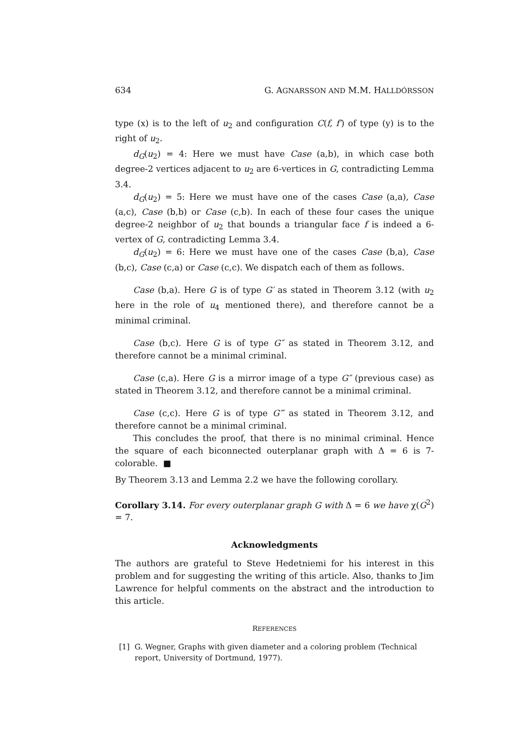634 G. AGNARSSON AND M.M. HALLDÓRSSON
type (x) is to the left of u<sub>2</sub> and configuration C(f, f′) of type (y) is to the right of u<sub>2</sub>.
d<sub>G</sub>(u<sub>2</sub>) = 4: Here we must have Case (a,b), in which case both degree-2 vertices adjacent to u<sub>2</sub> are 6-vertices in G, contradicting Lemma 3.4.
d<sub>G</sub>(u<sub>2</sub>) = 5: Here we must have one of the cases Case (a,a), Case (a,c), Case (b,b) or Case (c,b). In each of these four cases the unique degree-2 neighbor of u<sub>2</sub> that bounds a triangular face f is indeed a 6-vertex of G, contradicting Lemma 3.4.
d<sub>G</sub>(u<sub>2</sub>) = 6: Here we must have one of the cases Case (b,a), Case (b,c), Case (c,a) or Case (c,c). We dispatch each of them as follows.
Case (b,a). Here G is of type G′ as stated in Theorem 3.12 (with u<sub>2</sub> here in the role of u<sub>4</sub> mentioned there), and therefore cannot be a minimal criminal.
Case (b,c). Here G is of type G″ as stated in Theorem 3.12, and therefore cannot be a minimal criminal.
Case (c,a). Here G is a mirror image of a type G″ (previous case) as stated in Theorem 3.12, and therefore cannot be a minimal criminal.
Case (c,c). Here G is of type G‴ as stated in Theorem 3.12, and therefore cannot be a minimal criminal.
This concludes the proof, that there is no minimal criminal. Hence the square of each biconnected outerplanar graph with Δ = 6 is 7-colorable. ■
By Theorem 3.13 and Lemma 2.2 we have the following corollary.
Corollary 3.14. For every outerplanar graph G with Δ = 6 we have χ(G<sup>2</sup>) = 7.
Acknowledgments
The authors are grateful to Steve Hedetniemi for his interest in this problem and for suggesting the writing of this article. Also, thanks to Jim Lawrence for helpful comments on the abstract and the introduction to this article.
REFERENCES
[1] G. Wegner, Graphs with given diameter and a coloring problem (Technical report, University of Dortmund, 1977).